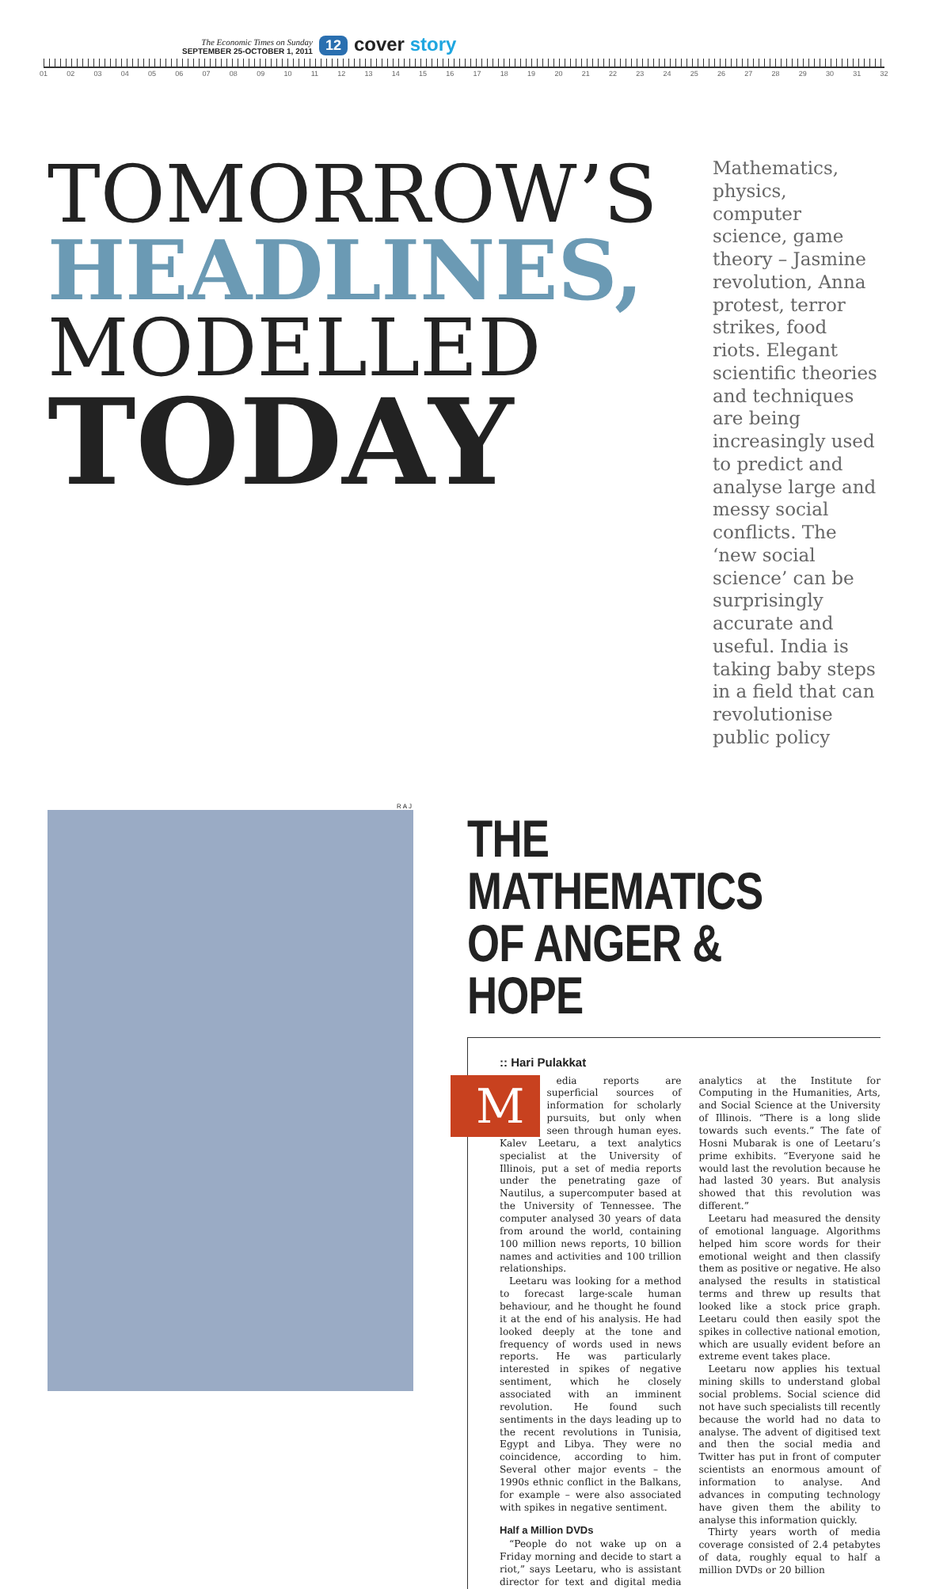The Economic Times on Sunday
SEPTEMBER 25-OCTOBER 1, 2011
12 cover story
01 02 03 04 05 06 07 08 09 10 11 12 13 14 15 16 17 18 19 20 21 22 23 24 25 26 27 28 29 30 31 32
TOMORROW’S
HEADLINES,
MODELLED
TODAY
Mathematics, physics, computer science, game theory – Jasmine revolution, Anna protest, terror strikes, food riots. Elegant scientific theories and techniques are being increasingly used to predict and analyse large and messy social conflicts. The ‘new social science’ can be surprisingly accurate and useful. India is taking baby steps in a field that can revolutionise public policy
RAJ
THE MATHEMATICS
OF ANGER & HOPE
:: Hari Pulakkat
Media reports are superficial sources of information for scholarly pursuits, but only when seen through human eyes. Kalev Leetaru, a text analytics specialist at the University of Illinois, put a set of media reports under the penetrating gaze of Nautilus, a supercomputer based at the University of Tennessee. The computer analysed 30 years of data from around the world, containing 100 million news reports, 10 billion names and activities and 100 trillion relationships.
Leetaru was looking for a method to forecast large-scale human behaviour, and he thought he found it at the end of his analysis. He had looked deeply at the tone and frequency of words used in news reports. He was particularly interested in spikes of negative sentiment, which he closely associated with an imminent revolution. He found such sentiments in the days leading up to the recent revolutions in Tunisia, Egypt and Libya. They were no coincidence, according to him. Several other major events – the 1990s ethnic conflict in the Balkans, for example – were also associated with spikes in negative sentiment.
Half a Million DVDs
“People do not wake up on a Friday morning and decide to start a riot,” says Leetaru, who is assistant director for text and digital media analytics at the Institute for Computing in the Humanities, Arts, and Social Science at the University of Illinois. “There is a long slide towards such events.” The fate of Hosni Mubarak is one of Leetaru’s prime exhibits. “Everyone said he would last the revolution because he had lasted 30 years. But analysis showed that this revolution was different.”
Leetaru had measured the density of emotional language. Algorithms helped him score words for their emotional weight and then classify them as positive or negative. He also analysed the results in statistical terms and threw up results that looked like a stock price graph. Leetaru could then easily spot the spikes in collective national emotion, which are usually evident before an extreme event takes place.
Leetaru now applies his textual mining skills to understand global social problems. Social science did not have such specialists till recently because the world had no data to analyse. The advent of digitised text and then the social media and Twitter has put in front of computer scientists an enormous amount of information to analyse. And advances in computing technology have given them the ability to analyse this information quickly.
Thirty years worth of media coverage consisted of 2.4 petabytes of data, roughly equal to half a million DVDs or 20 billion